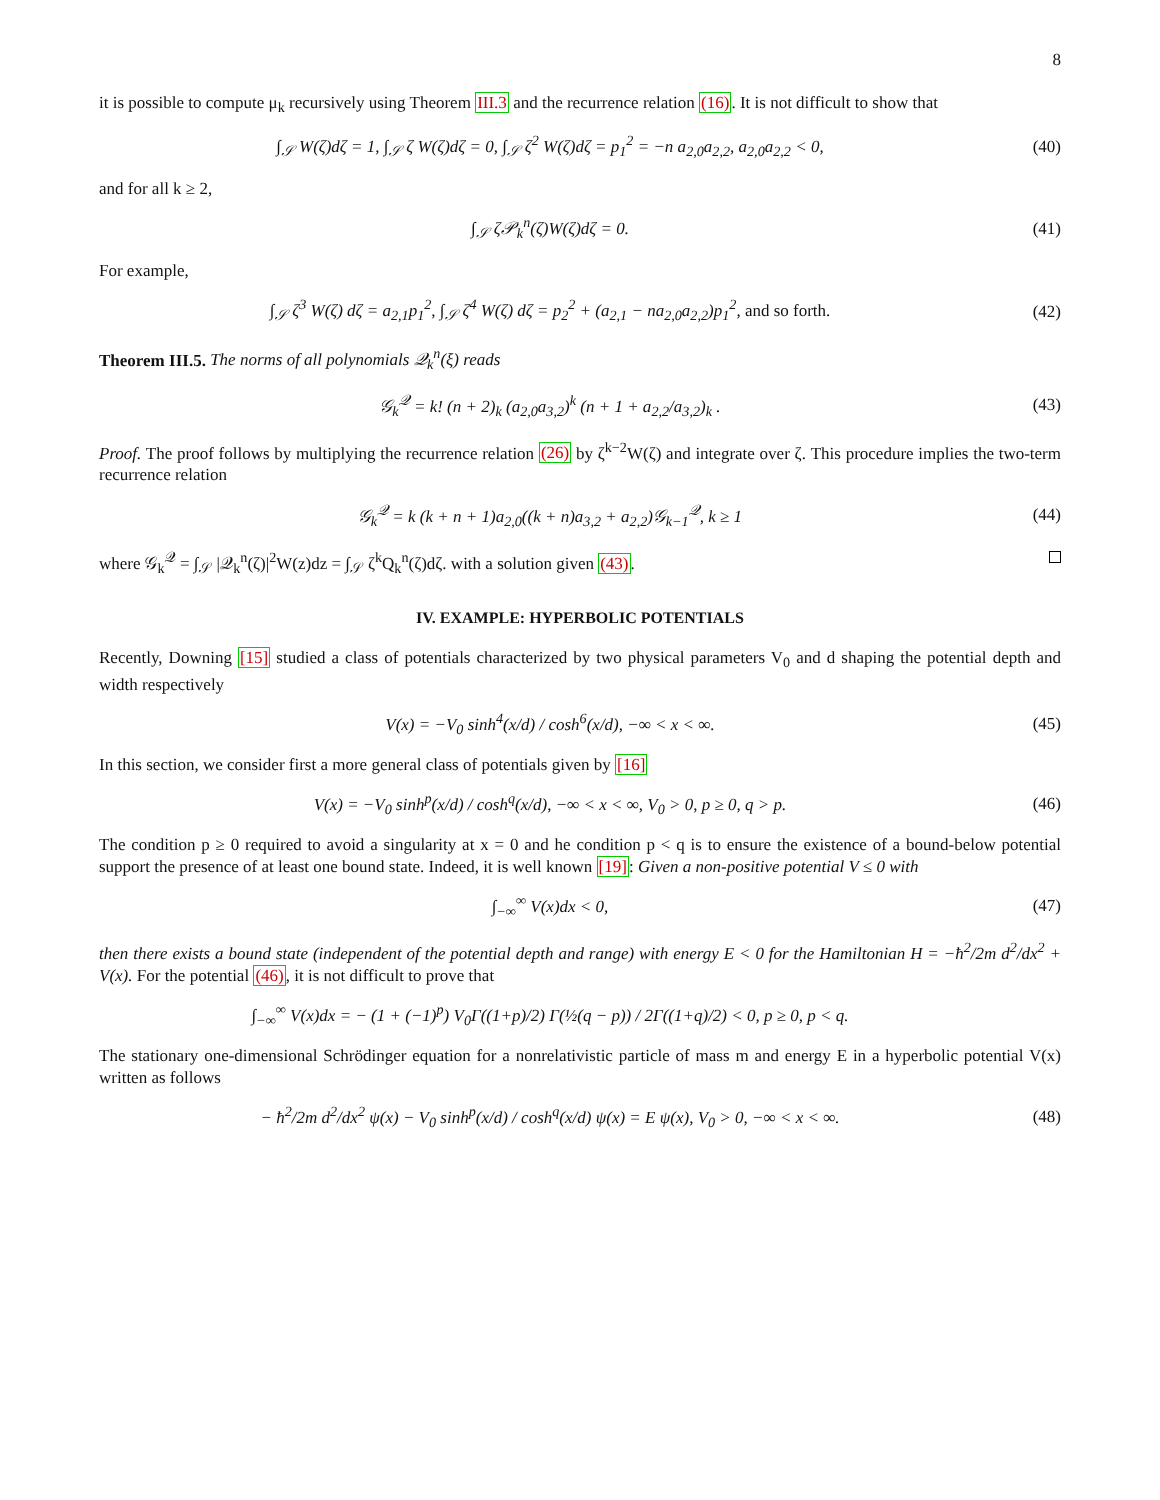8
it is possible to compute μ<sub>k</sub> recursively using Theorem III.3 and the recurrence relation (16). It is not difficult to show that
∫<sub>𝒮</sub> W(ζ)dζ = 1, ∫<sub>𝒮</sub> ζ W(ζ)dζ = 0, ∫<sub>𝒮</sub> ζ<sup>2</sup> W(ζ)dζ = p<sub>1</sub><sup>2</sup> = −n a<sub>2,0</sub>a<sub>2,2</sub>, a<sub>2,0</sub>a<sub>2,2</sub> < 0,
(40)
and for all k ≥ 2,
∫<sub>𝒮</sub> ζ𝒫<sub>k</sub><sup>n</sup>(ζ)W(ζ)dζ = 0. (41)
For example,
∫<sub>𝒮</sub> ζ<sup>3</sup> W(ζ) dζ = a<sub>2,1</sub>p<sub>1</sub><sup>2</sup>, ∫<sub>𝒮</sub> ζ<sup>4</sup> W(ζ) dζ = p<sub>2</sub><sup>2</sup> + (a<sub>2,1</sub> − na<sub>2,0</sub>a<sub>2,2</sub>)p<sub>1</sub><sup>2</sup>, and so forth.
(42)
Theorem III.5. The norms of all polynomials 𝒬<sub>k</sub><sup>n</sup>(ξ) reads
𝒢<sub>k</sub><sup>𝒬</sup> = k! (n + 2)<sub>k</sub> (a<sub>2,0</sub>a<sub>3,2</sub>)<sup>k</sup> (n + 1 + a<sub>2,2</sub>/a<sub>3,2</sub>)<sub>k</sub> .
(43)
Proof. The proof follows by multiplying the recurrence relation (26) by ζ<sup>k−2</sup>W(ζ) and integrate over ζ. This procedure implies the two-term recurrence relation
𝒢<sub>k</sub><sup>𝒬</sup> = k (k + n + 1)a<sub>2,0</sub>((k + n)a<sub>3,2</sub> + a<sub>2,2</sub>)𝒢<sub>k−1</sub><sup>𝒬</sup>, k ≥ 1
(44)
where 𝒢<sub>k</sub><sup>𝒬</sup> = ∫<sub>𝒮</sub> |𝒬<sub>k</sub><sup>n</sup>(ζ)|<sup>2</sup>W(z)dz = ∫<sub>𝒮</sub> ζ<sup>k</sup>Q<sub>k</sub><sup>n</sup>(ζ)dζ. with a solution given (43).
IV. EXAMPLE: HYPERBOLIC POTENTIALS
Recently, Downing [15] studied a class of potentials characterized by two physical parameters V<sub>0</sub> and d shaping the potential depth and width respectively
V(x) = −V<sub>0</sub> sinh<sup>4</sup>(x/d) / cosh<sup>6</sup>(x/d), −∞ < x < ∞.
(45)
In this section, we consider first a more general class of potentials given by [16]
V(x) = −V<sub>0</sub> sinh<sup>p</sup>(x/d) / cosh<sup>q</sup>(x/d), −∞ < x < ∞, V<sub>0</sub> > 0, p ≥ 0, q > p.
(46)
The condition p ≥ 0 required to avoid a singularity at x = 0 and he condition p < q is to ensure the existence of a bound-below potential support the presence of at least one bound state. Indeed, it is well known [19]: Given a non-positive potential V ≤ 0 with
∫<sub>−∞</sub><sup>∞</sup> V(x)dx < 0, (47)
then there exists a bound state (independent of the potential depth and range) with energy E < 0 for the Hamiltonian H = −ħ<sup>2</sup>/2m d<sup>2</sup>/dx<sup>2</sup> + V(x). For the potential (46), it is not difficult to prove that
∫<sub>−∞</sub><sup>∞</sup> V(x)dx = − (1 + (−1)<sup>p</sup>) V<sub>0</sub>Γ((1+p)/2) Γ(½(q − p)) / 2Γ((1+q)/2) < 0, p ≥ 0, p < q.
The stationary one-dimensional Schrödinger equation for a nonrelativistic particle of mass m and energy E in a hyperbolic potential V(x) written as follows
− ħ<sup>2</sup>/2m d<sup>2</sup>/dx<sup>2</sup> ψ(x) − V<sub>0</sub> sinh<sup>p</sup>(x/d) / cosh<sup>q</sup>(x/d) ψ(x) = E ψ(x), V<sub>0</sub> > 0, −∞ < x < ∞.
(48)